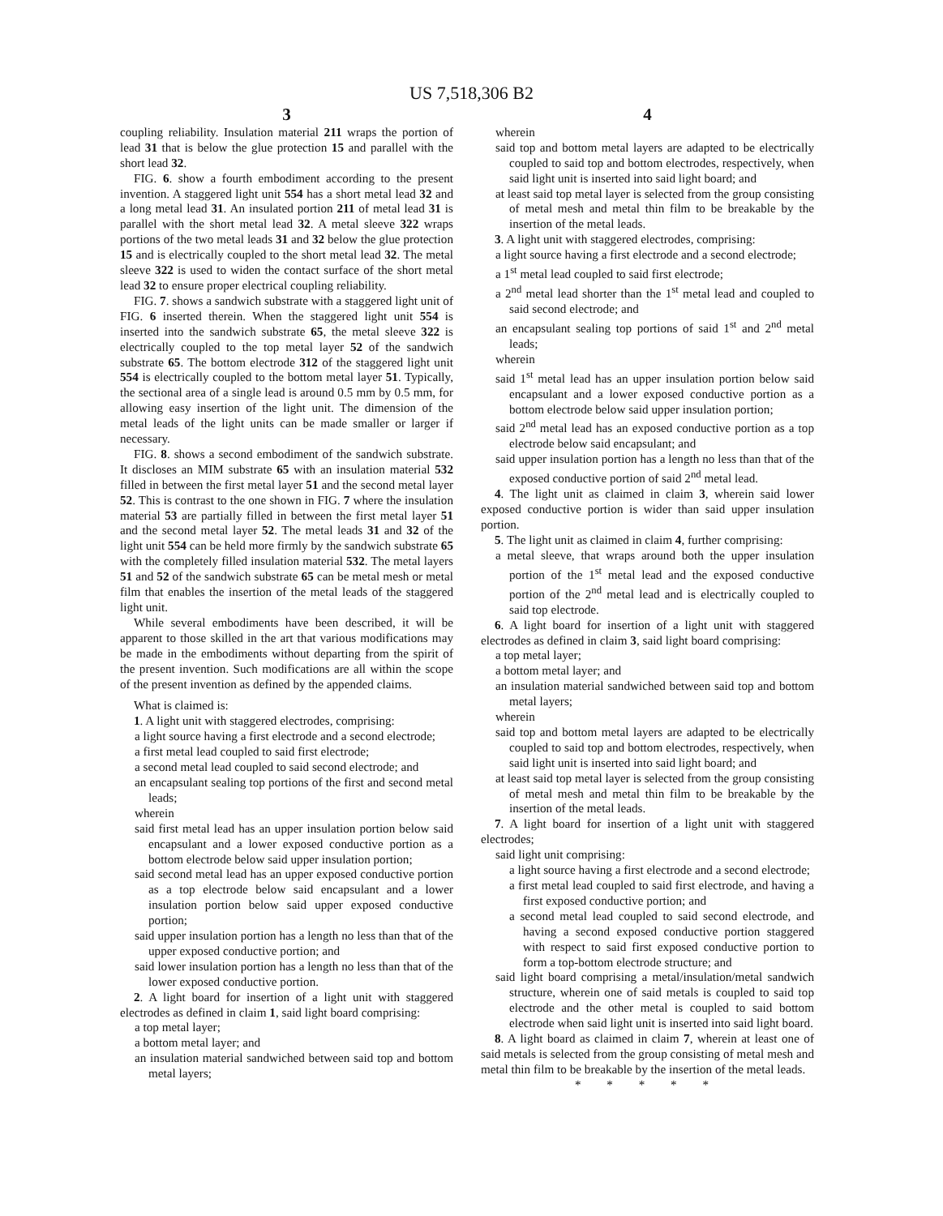US 7,518,306 B2
3
coupling reliability. Insulation material 211 wraps the portion of lead 31 that is below the glue protection 15 and parallel with the short lead 32.
FIG. 6. show a fourth embodiment according to the present invention. A staggered light unit 554 has a short metal lead 32 and a long metal lead 31. An insulated portion 211 of metal lead 31 is parallel with the short metal lead 32. A metal sleeve 322 wraps portions of the two metal leads 31 and 32 below the glue protection 15 and is electrically coupled to the short metal lead 32. The metal sleeve 322 is used to widen the contact surface of the short metal lead 32 to ensure proper electrical coupling reliability.
FIG. 7. shows a sandwich substrate with a staggered light unit of FIG. 6 inserted therein. When the staggered light unit 554 is inserted into the sandwich substrate 65, the metal sleeve 322 is electrically coupled to the top metal layer 52 of the sandwich substrate 65. The bottom electrode 312 of the staggered light unit 554 is electrically coupled to the bottom metal layer 51. Typically, the sectional area of a single lead is around 0.5 mm by 0.5 mm, for allowing easy insertion of the light unit. The dimension of the metal leads of the light units can be made smaller or larger if necessary.
FIG. 8. shows a second embodiment of the sandwich substrate. It discloses an MIM substrate 65 with an insulation material 532 filled in between the first metal layer 51 and the second metal layer 52. This is contrast to the one shown in FIG. 7 where the insulation material 53 are partially filled in between the first metal layer 51 and the second metal layer 52. The metal leads 31 and 32 of the light unit 554 can be held more firmly by the sandwich substrate 65 with the completely filled insulation material 532. The metal layers 51 and 52 of the sandwich substrate 65 can be metal mesh or metal film that enables the insertion of the metal leads of the staggered light unit.
While several embodiments have been described, it will be apparent to those skilled in the art that various modifications may be made in the embodiments without departing from the spirit of the present invention. Such modifications are all within the scope of the present invention as defined by the appended claims.
What is claimed is:
1. A light unit with staggered electrodes, comprising:
a light source having a first electrode and a second electrode;
a first metal lead coupled to said first electrode;
a second metal lead coupled to said second electrode; and
an encapsulant sealing top portions of the first and second metal leads;
wherein
said first metal lead has an upper insulation portion below said encapsulant and a lower exposed conductive portion as a bottom electrode below said upper insulation portion;
said second metal lead has an upper exposed conductive portion as a top electrode below said encapsulant and a lower insulation portion below said upper exposed conductive portion;
said upper insulation portion has a length no less than that of the upper exposed conductive portion; and
said lower insulation portion has a length no less than that of the lower exposed conductive portion.
2. A light board for insertion of a light unit with staggered electrodes as defined in claim 1, said light board comprising:
a top metal layer;
a bottom metal layer; and
an insulation material sandwiched between said top and bottom metal layers;
4
wherein
said top and bottom metal layers are adapted to be electrically coupled to said top and bottom electrodes, respectively, when said light unit is inserted into said light board; and
at least said top metal layer is selected from the group consisting of metal mesh and metal thin film to be breakable by the insertion of the metal leads.
3. A light unit with staggered electrodes, comprising:
a light source having a first electrode and a second electrode;
a 1<sup>st</sup> metal lead coupled to said first electrode;
a 2<sup>nd</sup> metal lead shorter than the 1<sup>st</sup> metal lead and coupled to said second electrode; and
an encapsulant sealing top portions of said 1<sup>st</sup> and 2<sup>nd</sup> metal leads;
wherein
said 1<sup>st</sup> metal lead has an upper insulation portion below said encapsulant and a lower exposed conductive portion as a bottom electrode below said upper insulation portion;
said 2<sup>nd</sup> metal lead has an exposed conductive portion as a top electrode below said encapsulant; and
said upper insulation portion has a length no less than that of the exposed conductive portion of said 2<sup>nd</sup> metal lead.
4. The light unit as claimed in claim 3, wherein said lower exposed conductive portion is wider than said upper insulation portion.
5. The light unit as claimed in claim 4, further comprising:
a metal sleeve, that wraps around both the upper insulation portion of the 1<sup>st</sup> metal lead and the exposed conductive portion of the 2<sup>nd</sup> metal lead and is electrically coupled to said top electrode.
6. A light board for insertion of a light unit with staggered electrodes as defined in claim 3, said light board comprising:
a top metal layer;
a bottom metal layer; and
an insulation material sandwiched between said top and bottom metal layers;
wherein
said top and bottom metal layers are adapted to be electrically coupled to said top and bottom electrodes, respectively, when said light unit is inserted into said light board; and
at least said top metal layer is selected from the group consisting of metal mesh and metal thin film to be breakable by the insertion of the metal leads.
7. A light board for insertion of a light unit with staggered electrodes;
said light unit comprising:
a light source having a first electrode and a second electrode;
a first metal lead coupled to said first electrode, and having a first exposed conductive portion; and
a second metal lead coupled to said second electrode, and having a second exposed conductive portion staggered with respect to said first exposed conductive portion to form a top-bottom electrode structure; and
said light board comprising a metal/insulation/metal sandwich structure, wherein one of said metals is coupled to said top electrode and the other metal is coupled to said bottom electrode when said light unit is inserted into said light board.
8. A light board as claimed in claim 7, wherein at least one of said metals is selected from the group consisting of metal mesh and metal thin film to be breakable by the insertion of the metal leads.
* * * * *